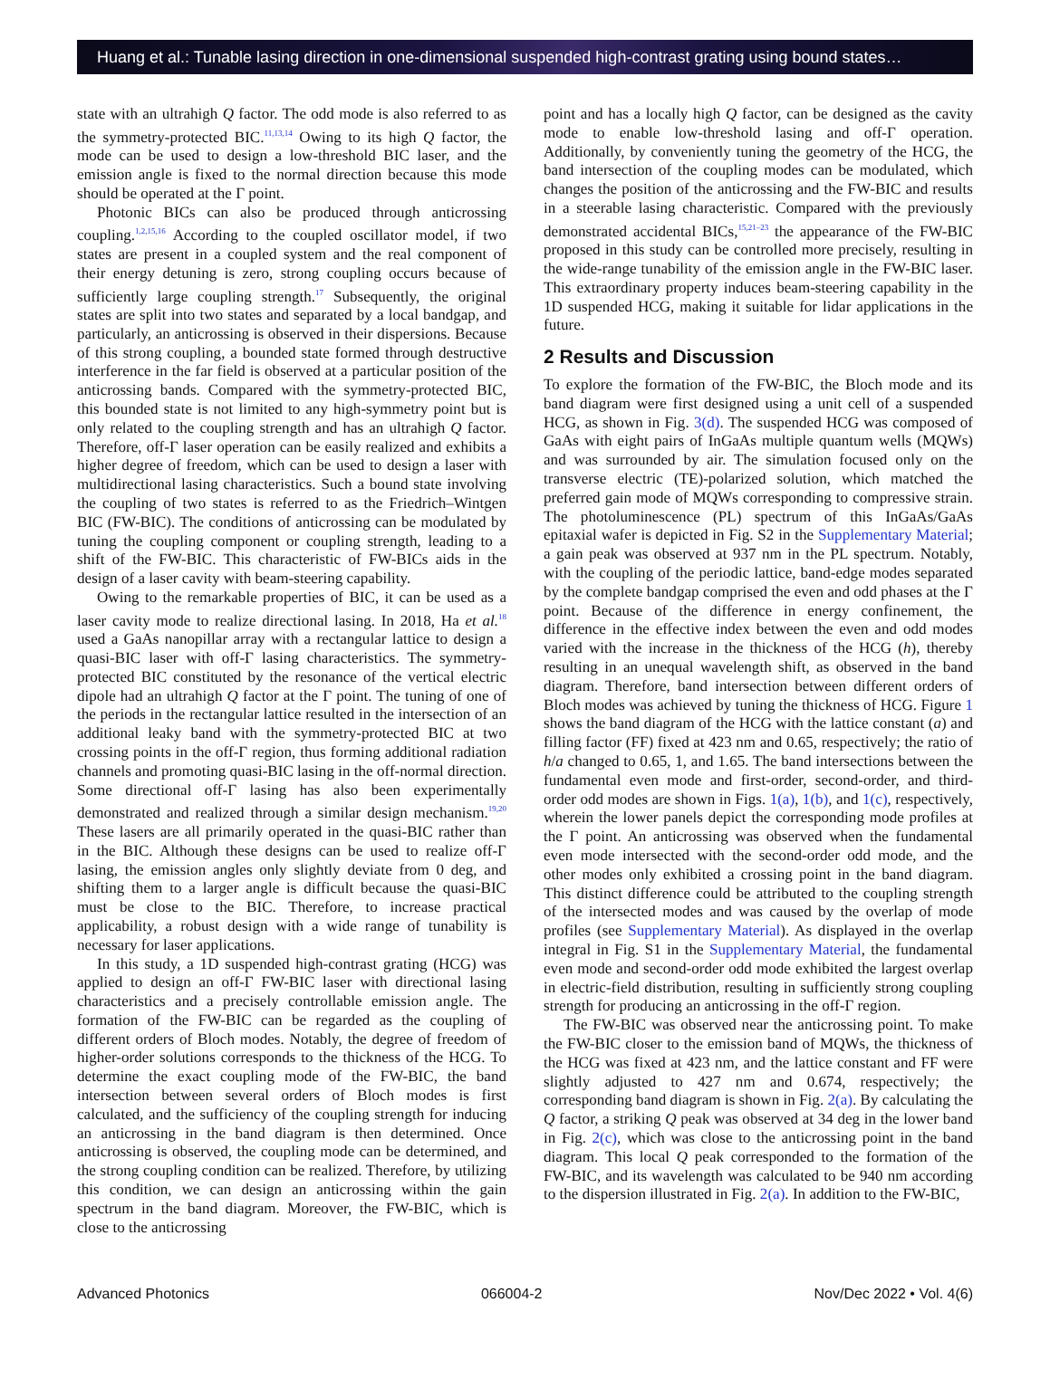Huang et al.: Tunable lasing direction in one-dimensional suspended high-contrast grating using bound states…
state with an ultrahigh Q factor. The odd mode is also referred to as the symmetry-protected BIC.<sup>11,13,14</sup> Owing to its high Q factor, the mode can be used to design a low-threshold BIC laser, and the emission angle is fixed to the normal direction because this mode should be operated at the Γ point.
Photonic BICs can also be produced through anticrossing coupling.<sup>1,2,15,16</sup> According to the coupled oscillator model, if two states are present in a coupled system and the real component of their energy detuning is zero, strong coupling occurs because of sufficiently large coupling strength.<sup>17</sup> Subsequently, the original states are split into two states and separated by a local bandgap, and particularly, an anticrossing is observed in their dispersions. Because of this strong coupling, a bounded state formed through destructive interference in the far field is observed at a particular position of the anticrossing bands. Compared with the symmetry-protected BIC, this bounded state is not limited to any high-symmetry point but is only related to the coupling strength and has an ultrahigh Q factor. Therefore, off-Γ laser operation can be easily realized and exhibits a higher degree of freedom, which can be used to design a laser with multidirectional lasing characteristics. Such a bound state involving the coupling of two states is referred to as the Friedrich–Wintgen BIC (FW-BIC). The conditions of anticrossing can be modulated by tuning the coupling component or coupling strength, leading to a shift of the FW-BIC. This characteristic of FW-BICs aids in the design of a laser cavity with beam-steering capability.
Owing to the remarkable properties of BIC, it can be used as a laser cavity mode to realize directional lasing. In 2018, Ha et al.<sup>18</sup> used a GaAs nanopillar array with a rectangular lattice to design a quasi-BIC laser with off-Γ lasing characteristics. The symmetry-protected BIC constituted by the resonance of the vertical electric dipole had an ultrahigh Q factor at the Γ point. The tuning of one of the periods in the rectangular lattice resulted in the intersection of an additional leaky band with the symmetry-protected BIC at two crossing points in the off-Γ region, thus forming additional radiation channels and promoting quasi-BIC lasing in the off-normal direction. Some directional off-Γ lasing has also been experimentally demonstrated and realized through a similar design mechanism.<sup>19,20</sup> These lasers are all primarily operated in the quasi-BIC rather than in the BIC. Although these designs can be used to realize off-Γ lasing, the emission angles only slightly deviate from 0 deg, and shifting them to a larger angle is difficult because the quasi-BIC must be close to the BIC. Therefore, to increase practical applicability, a robust design with a wide range of tunability is necessary for laser applications.
In this study, a 1D suspended high-contrast grating (HCG) was applied to design an off-Γ FW-BIC laser with directional lasing characteristics and a precisely controllable emission angle. The formation of the FW-BIC can be regarded as the coupling of different orders of Bloch modes. Notably, the degree of freedom of higher-order solutions corresponds to the thickness of the HCG. To determine the exact coupling mode of the FW-BIC, the band intersection between several orders of Bloch modes is first calculated, and the sufficiency of the coupling strength for inducing an anticrossing in the band diagram is then determined. Once anticrossing is observed, the coupling mode can be determined, and the strong coupling condition can be realized. Therefore, by utilizing this condition, we can design an anticrossing within the gain spectrum in the band diagram. Moreover, the FW-BIC, which is close to the anticrossing
point and has a locally high Q factor, can be designed as the cavity mode to enable low-threshold lasing and off-Γ operation. Additionally, by conveniently tuning the geometry of the HCG, the band intersection of the coupling modes can be modulated, which changes the position of the anticrossing and the FW-BIC and results in a steerable lasing characteristic. Compared with the previously demonstrated accidental BICs,<sup>15,21–23</sup> the appearance of the FW-BIC proposed in this study can be controlled more precisely, resulting in the wide-range tunability of the emission angle in the FW-BIC laser. This extraordinary property induces beam-steering capability in the 1D suspended HCG, making it suitable for lidar applications in the future.
2 Results and Discussion
To explore the formation of the FW-BIC, the Bloch mode and its band diagram were first designed using a unit cell of a suspended HCG, as shown in Fig. 3(d). The suspended HCG was composed of GaAs with eight pairs of InGaAs multiple quantum wells (MQWs) and was surrounded by air. The simulation focused only on the transverse electric (TE)-polarized solution, which matched the preferred gain mode of MQWs corresponding to compressive strain. The photoluminescence (PL) spectrum of this InGaAs/GaAs epitaxial wafer is depicted in Fig. S2 in the Supplementary Material; a gain peak was observed at 937 nm in the PL spectrum. Notably, with the coupling of the periodic lattice, band-edge modes separated by the complete bandgap comprised the even and odd phases at the Γ point. Because of the difference in energy confinement, the difference in the effective index between the even and odd modes varied with the increase in the thickness of the HCG (h), thereby resulting in an unequal wavelength shift, as observed in the band diagram. Therefore, band intersection between different orders of Bloch modes was achieved by tuning the thickness of HCG. Figure 1 shows the band diagram of the HCG with the lattice constant (a) and filling factor (FF) fixed at 423 nm and 0.65, respectively; the ratio of h/a changed to 0.65, 1, and 1.65. The band intersections between the fundamental even mode and first-order, second-order, and third-order odd modes are shown in Figs. 1(a), 1(b), and 1(c), respectively, wherein the lower panels depict the corresponding mode profiles at the Γ point. An anticrossing was observed when the fundamental even mode intersected with the second-order odd mode, and the other modes only exhibited a crossing point in the band diagram. This distinct difference could be attributed to the coupling strength of the intersected modes and was caused by the overlap of mode profiles (see Supplementary Material). As displayed in the overlap integral in Fig. S1 in the Supplementary Material, the fundamental even mode and second-order odd mode exhibited the largest overlap in electric-field distribution, resulting in sufficiently strong coupling strength for producing an anticrossing in the off-Γ region.
The FW-BIC was observed near the anticrossing point. To make the FW-BIC closer to the emission band of MQWs, the thickness of the HCG was fixed at 423 nm, and the lattice constant and FF were slightly adjusted to 427 nm and 0.674, respectively; the corresponding band diagram is shown in Fig. 2(a). By calculating the Q factor, a striking Q peak was observed at 34 deg in the lower band in Fig. 2(c), which was close to the anticrossing point in the band diagram. This local Q peak corresponded to the formation of the FW-BIC, and its wavelength was calculated to be 940 nm according to the dispersion illustrated in Fig. 2(a). In addition to the FW-BIC,
Advanced Photonics 066004-2 Nov/Dec 2022 • Vol. 4(6)